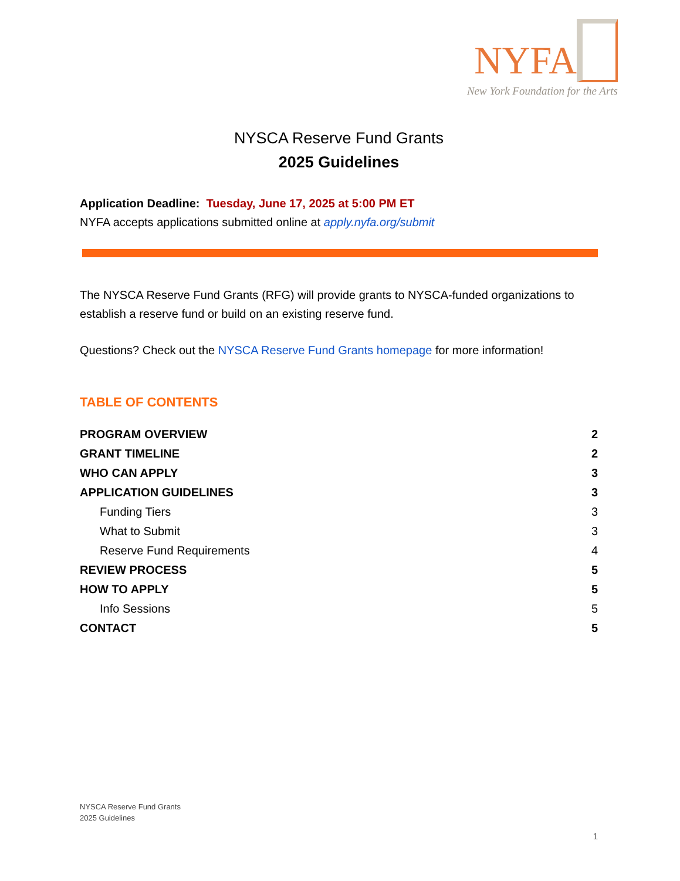NYFA
New York Foundation for the Arts
NYSCA Reserve Fund Grants
2025 Guidelines
Application Deadline: Tuesday, June 17, 2025 at 5:00 PM ET
NYFA accepts applications submitted online at apply.nyfa.org/submit
The NYSCA Reserve Fund Grants (RFG) will provide grants to NYSCA-funded organizations to establish a reserve fund or build on an existing reserve fund.
Questions? Check out the NYSCA Reserve Fund Grants homepage for more information!
TABLE OF CONTENTS
PROGRAM OVERVIEW 2
GRANT TIMELINE 2
WHO CAN APPLY 3
APPLICATION GUIDELINES 3
Funding Tiers 3
What to Submit 3
Reserve Fund Requirements 4
REVIEW PROCESS 5
HOW TO APPLY 5
Info Sessions 5
CONTACT 5
NYSCA Reserve Fund Grants
2025 Guidelines
1